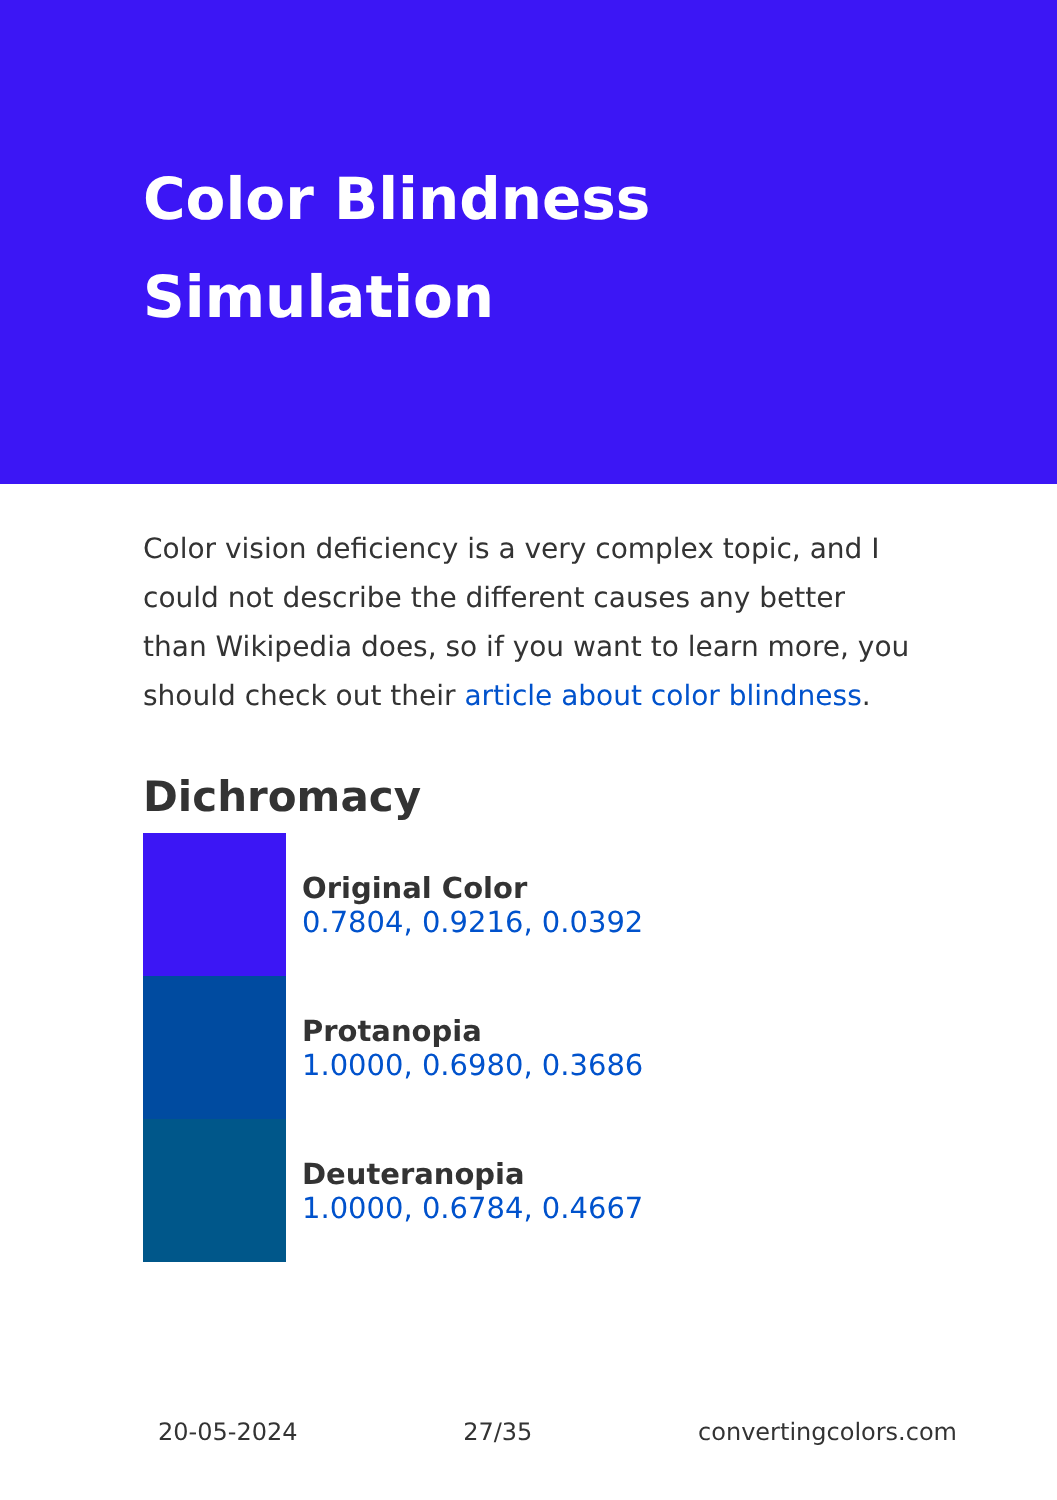Color Blindness
Simulation
Color vision deficiency is a very complex topic, and I could not describe the different causes any better than Wikipedia does, so if you want to learn more, you should check out their article about color blindness.
Dichromacy
Original Color
0.7804, 0.9216, 0.0392
Protanopia
1.0000, 0.6980, 0.3686
Deuteranopia
1.0000, 0.6784, 0.4667
20-05-2024 27/35 convertingcolors.com